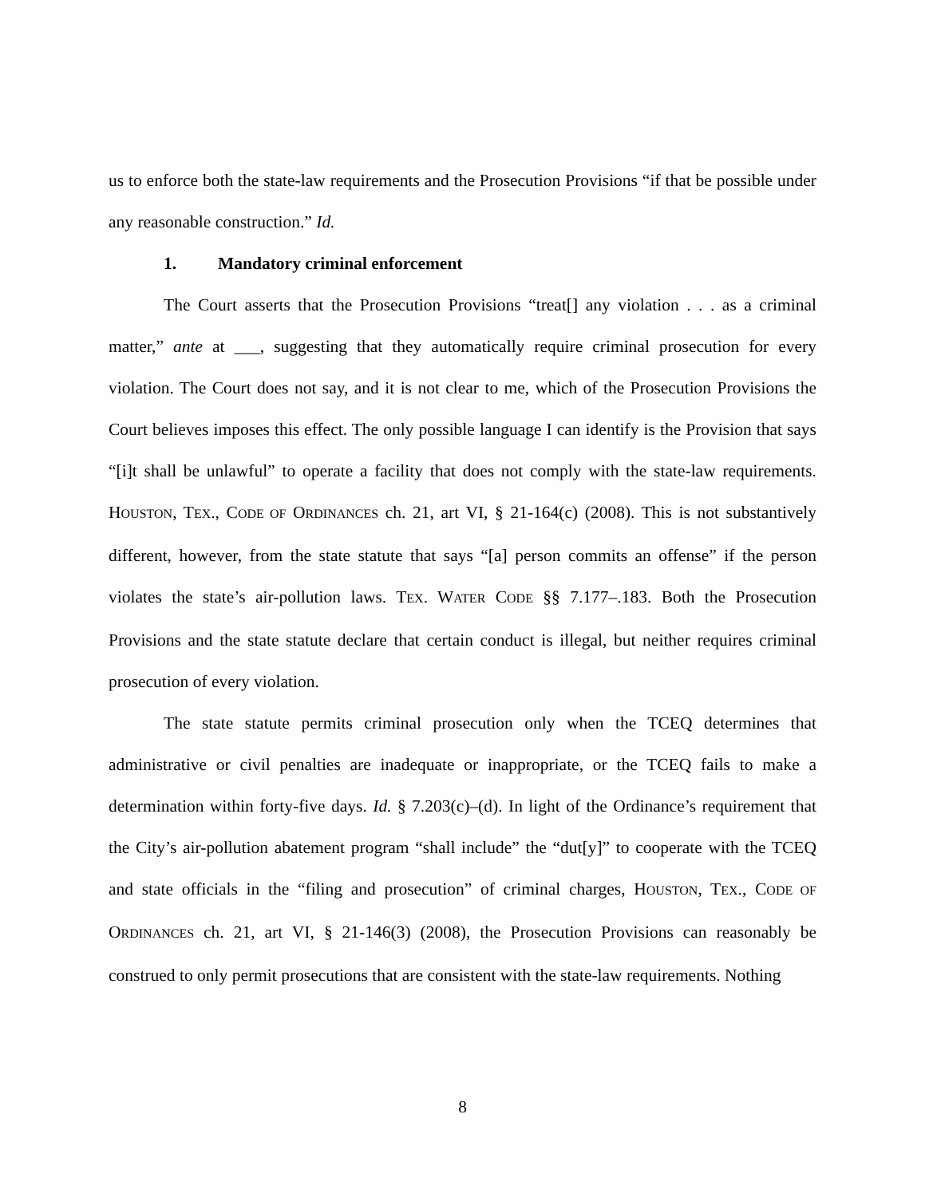us to enforce both the state-law requirements and the Prosecution Provisions “if that be possible under any reasonable construction.” Id.
1. Mandatory criminal enforcement
The Court asserts that the Prosecution Provisions “treat[] any violation . . . as a criminal matter,” ante at ___, suggesting that they automatically require criminal prosecution for every violation. The Court does not say, and it is not clear to me, which of the Prosecution Provisions the Court believes imposes this effect. The only possible language I can identify is the Provision that says “[i]t shall be unlawful” to operate a facility that does not comply with the state-law requirements. HOUSTON, TEX., CODE OF ORDINANCES ch. 21, art VI, § 21-164(c) (2008). This is not substantively different, however, from the state statute that says “[a] person commits an offense” if the person violates the state’s air-pollution laws. TEX. WATER CODE §§ 7.177–.183. Both the Prosecution Provisions and the state statute declare that certain conduct is illegal, but neither requires criminal prosecution of every violation.
The state statute permits criminal prosecution only when the TCEQ determines that administrative or civil penalties are inadequate or inappropriate, or the TCEQ fails to make a determination within forty-five days. Id. § 7.203(c)–(d). In light of the Ordinance’s requirement that the City’s air-pollution abatement program “shall include” the “dut[y]” to cooperate with the TCEQ and state officials in the “filing and prosecution” of criminal charges, HOUSTON, TEX., CODE OF ORDINANCES ch. 21, art VI, § 21-146(3) (2008), the Prosecution Provisions can reasonably be construed to only permit prosecutions that are consistent with the state-law requirements. Nothing
8